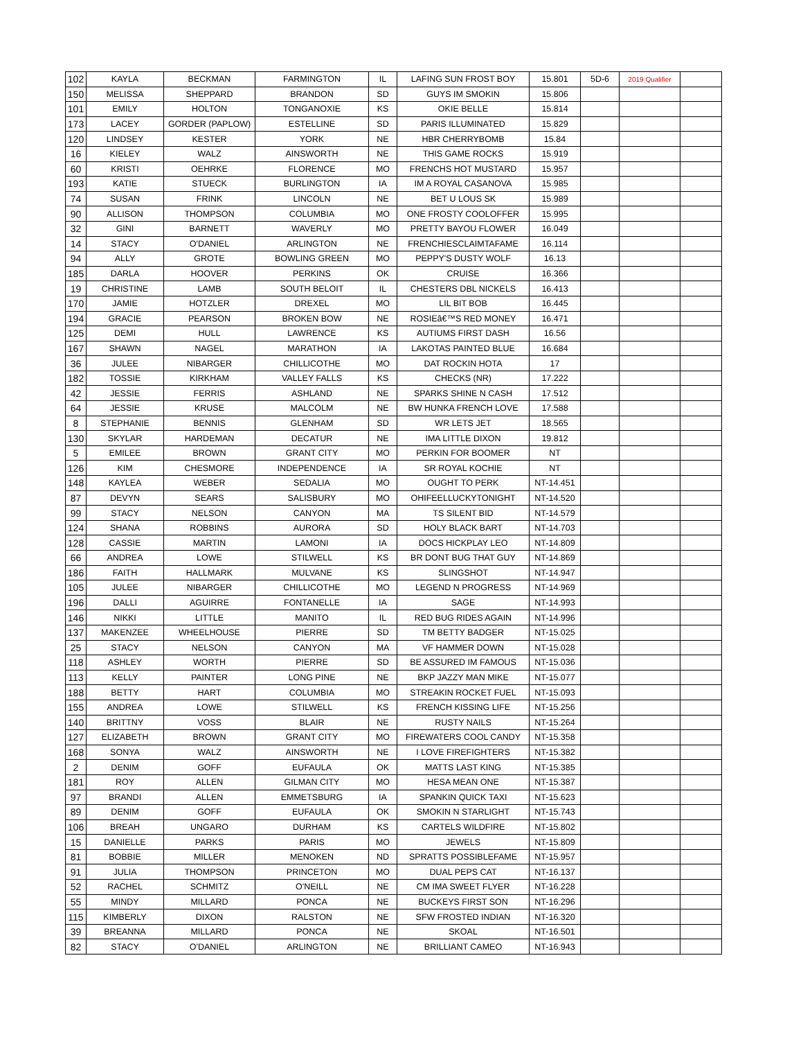| 102 | KAYLA | BECKMAN | FARMINGTON | IL | LAFING SUN FROST BOY | 15.801 | 5D-6 | 2019 Qualifier | |
| 150 | MELISSA | SHEPPARD | BRANDON | SD | GUYS IM SMOKIN | 15.806 | | | |
| 101 | EMILY | HOLTON | TONGANOXIE | KS | OKIE BELLE | 15.814 | | | |
| 173 | LACEY | GORDER (PAPLOW) | ESTELLINE | SD | PARIS ILLUMINATED | 15.829 | | | |
| 120 | LINDSEY | KESTER | YORK | NE | HBR CHERRYBOMB | 15.84 | | | |
| 16 | KIELEY | WALZ | AINSWORTH | NE | THIS GAME ROCKS | 15.919 | | | |
| 60 | KRISTI | OEHRKE | FLORENCE | MO | FRENCHS HOT MUSTARD | 15.957 | | | |
| 193 | KATIE | STUECK | BURLINGTON | IA | IM A ROYAL CASANOVA | 15.985 | | | |
| 74 | SUSAN | FRINK | LINCOLN | NE | BET U LOUS SK | 15.989 | | | |
| 90 | ALLISON | THOMPSON | COLUMBIA | MO | ONE FROSTY COOLOFFER | 15.995 | | | |
| 32 | GINI | BARNETT | WAVERLY | MO | PRETTY BAYOU FLOWER | 16.049 | | | |
| 14 | STACY | O'DANIEL | ARLINGTON | NE | FRENCHIESCLAIMTAFAME | 16.114 | | | |
| 94 | ALLY | GROTE | BOWLING GREEN | MO | PEPPY'S DUSTY WOLF | 16.13 | | | |
| 185 | DARLA | HOOVER | PERKINS | OK | CRUISE | 16.366 | | | |
| 19 | CHRISTINE | LAMB | SOUTH BELOIT | IL | CHESTERS DBL NICKELS | 16.413 | | | |
| 170 | JAMIE | HOTZLER | DREXEL | MO | LIL BIT BOB | 16.445 | | | |
| 194 | GRACIE | PEARSON | BROKEN BOW | NE | ROSIEâ€™S RED MONEY | 16.471 | | | |
| 125 | DEMI | HULL | LAWRENCE | KS | AUTIUMS FIRST DASH | 16.56 | | | |
| 167 | SHAWN | NAGEL | MARATHON | IA | LAKOTAS PAINTED BLUE | 16.684 | | | |
| 36 | JULEE | NIBARGER | CHILLICOTHE | MO | DAT ROCKIN HOTA | 17 | | | |
| 182 | TOSSIE | KIRKHAM | VALLEY FALLS | KS | CHECKS (NR) | 17.222 | | | |
| 42 | JESSIE | FERRIS | ASHLAND | NE | SPARKS SHINE N CASH | 17.512 | | | |
| 64 | JESSIE | KRUSE | MALCOLM | NE | BW HUNKA FRENCH LOVE | 17.588 | | | |
| 8 | STEPHANIE | BENNIS | GLENHAM | SD | WR LETS JET | 18.565 | | | |
| 130 | SKYLAR | HARDEMAN | DECATUR | NE | IMA LITTLE DIXON | 19.812 | | | |
| 5 | EMILEE | BROWN | GRANT CITY | MO | PERKIN FOR BOOMER | NT | | | |
| 126 | KIM | CHESMORE | INDEPENDENCE | IA | SR ROYAL KOCHIE | NT | | | |
| 148 | KAYLEA | WEBER | SEDALIA | MO | OUGHT TO PERK | NT-14.451 | | | |
| 87 | DEVYN | SEARS | SALISBURY | MO | OHIFEELLUCKYTONIGHT | NT-14.520 | | | |
| 99 | STACY | NELSON | CANYON | MA | TS SILENT BID | NT-14.579 | | | |
| 124 | SHANA | ROBBINS | AURORA | SD | HOLY BLACK BART | NT-14.703 | | | |
| 128 | CASSIE | MARTIN | LAMONI | IA | DOCS HICKPLAY LEO | NT-14.809 | | | |
| 66 | ANDREA | LOWE | STILWELL | KS | BR DONT BUG THAT GUY | NT-14.869 | | | |
| 186 | FAITH | HALLMARK | MULVANE | KS | SLINGSHOT | NT-14.947 | | | |
| 105 | JULEE | NIBARGER | CHILLICOTHE | MO | LEGEND N PROGRESS | NT-14.969 | | | |
| 196 | DALLI | AGUIRRE | FONTANELLE | IA | SAGE | NT-14.993 | | | |
| 146 | NIKKI | LITTLE | MANITO | IL | RED BUG RIDES AGAIN | NT-14.996 | | | |
| 137 | MAKENZEE | WHEELHOUSE | PIERRE | SD | TM BETTY BADGER | NT-15.025 | | | |
| 25 | STACY | NELSON | CANYON | MA | VF HAMMER DOWN | NT-15.028 | | | |
| 118 | ASHLEY | WORTH | PIERRE | SD | BE ASSURED IM FAMOUS | NT-15.036 | | | |
| 113 | KELLY | PAINTER | LONG PINE | NE | BKP JAZZY MAN MIKE | NT-15.077 | | | |
| 188 | BETTY | HART | COLUMBIA | MO | STREAKIN ROCKET FUEL | NT-15.093 | | | |
| 155 | ANDREA | LOWE | STILWELL | KS | FRENCH KISSING LIFE | NT-15.256 | | | |
| 140 | BRITTNY | VOSS | BLAIR | NE | RUSTY NAILS | NT-15.264 | | | |
| 127 | ELIZABETH | BROWN | GRANT CITY | MO | FIREWATERS COOL CANDY | NT-15.358 | | | |
| 168 | SONYA | WALZ | AINSWORTH | NE | I LOVE FIREFIGHTERS | NT-15.382 | | | |
| 2 | DENIM | GOFF | EUFAULA | OK | MATTS LAST KING | NT-15.385 | | | |
| 181 | ROY | ALLEN | GILMAN CITY | MO | HESA MEAN ONE | NT-15.387 | | | |
| 97 | BRANDI | ALLEN | EMMETSBURG | IA | SPANKIN QUICK TAXI | NT-15.623 | | | |
| 89 | DENIM | GOFF | EUFAULA | OK | SMOKIN N STARLIGHT | NT-15.743 | | | |
| 106 | BREAH | UNGARO | DURHAM | KS | CARTELS WILDFIRE | NT-15.802 | | | |
| 15 | DANIELLE | PARKS | PARIS | MO | JEWELS | NT-15.809 | | | |
| 81 | BOBBIE | MILLER | MENOKEN | ND | SPRATTS POSSIBLEFAME | NT-15.957 | | | |
| 91 | JULIA | THOMPSON | PRINCETON | MO | DUAL PEPS CAT | NT-16.137 | | | |
| 52 | RACHEL | SCHMITZ | O'NEILL | NE | CM IMA SWEET FLYER | NT-16.228 | | | |
| 55 | MINDY | MILLARD | PONCA | NE | BUCKEYS FIRST SON | NT-16.296 | | | |
| 115 | KIMBERLY | DIXON | RALSTON | NE | SFW FROSTED INDIAN | NT-16.320 | | | |
| 39 | BREANNA | MILLARD | PONCA | NE | SKOAL | NT-16.501 | | | |
| 82 | STACY | O'DANIEL | ARLINGTON | NE | BRILLIANT CAMEO | NT-16.943 | | | |